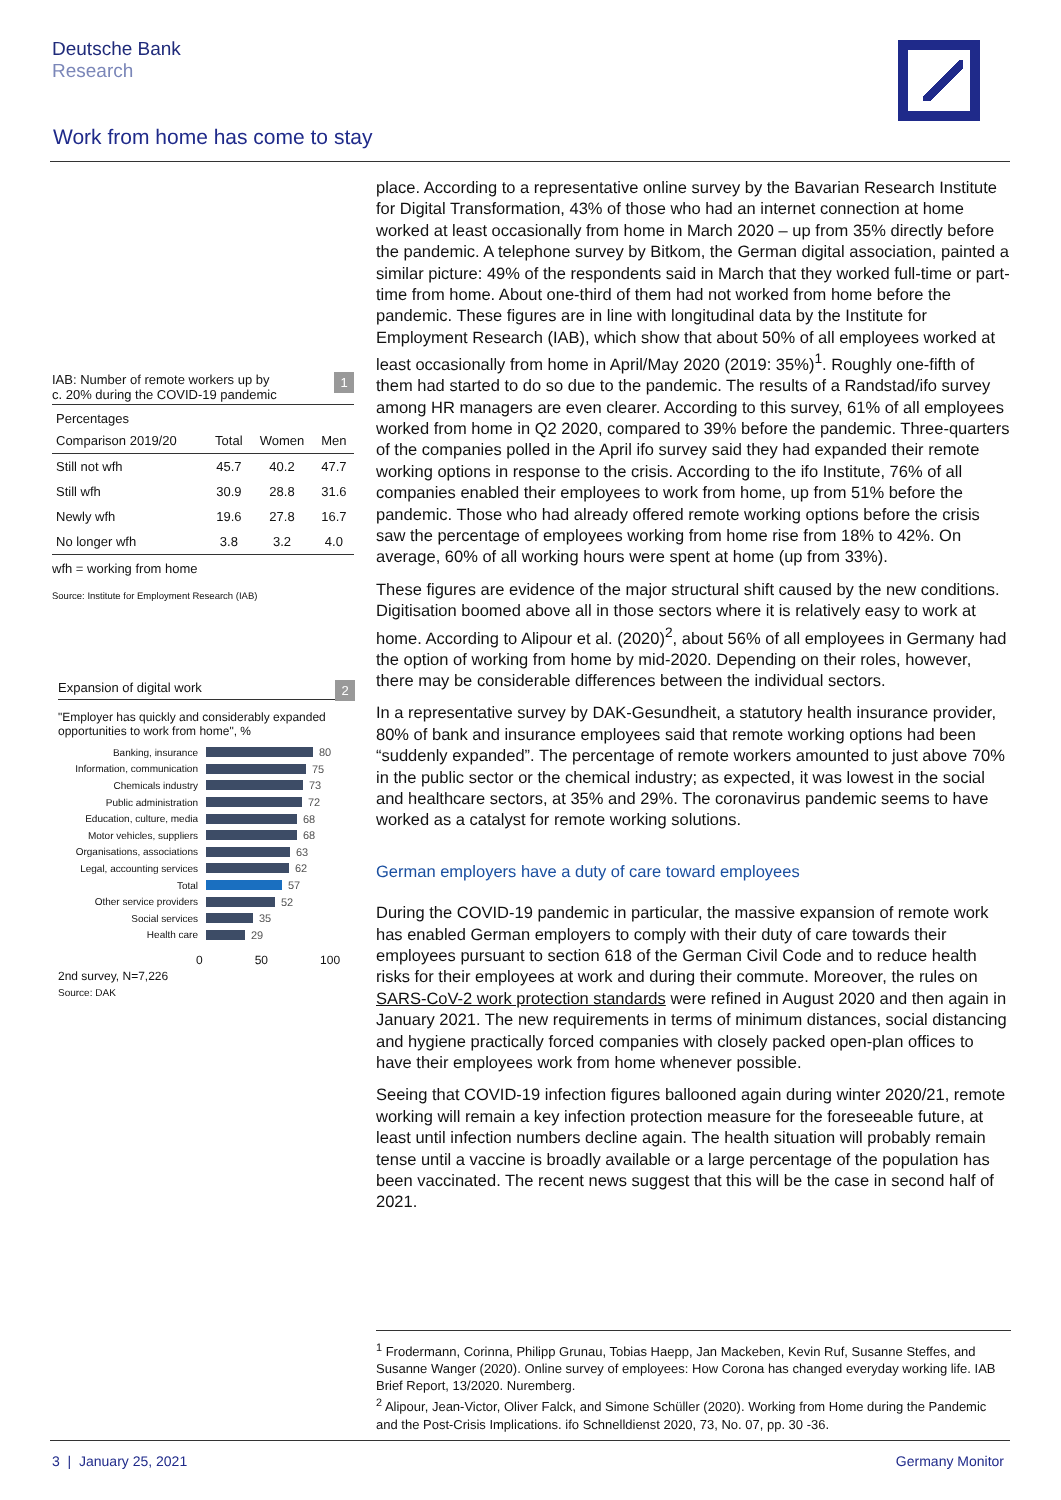Deutsche Bank
Research
Work from home has come to stay
IAB: Number of remote workers up by 1
c. 20% during the COVID-19 pandemic
Percentages
| Comparison 2019/20 | Total | Women | Men |
| --- | --- | --- | --- |
| Still not wfh | 45.7 | 40.2 | 47.7 |
| Still wfh | 30.9 | 28.8 | 31.6 |
| Newly wfh | 19.6 | 27.8 | 16.7 |
| No longer wfh | 3.8 | 3.2 | 4.0 |
wfh = working from home
Source: Institute for Employment Research (IAB)
Expansion of digital work 2
"Employer has quickly and considerably expanded opportunities to work from home", %
Banking, insurance 80
Information, communication 75
Chemicals industry 73
Public administration 72
Education, culture, media 68
Motor vehicles, suppliers 68
Organisations, associations 63
Legal, accounting services 62
Total 57
Other service providers 52
Social services 35
Health care 29
0 50 100
2nd survey, N=7,226
Source: DAK
place. According to a representative online survey by the Bavarian Research Institute for Digital Transformation, 43% of those who had an internet connection at home worked at least occasionally from home in March 2020 – up from 35% directly before the pandemic. A telephone survey by Bitkom, the German digital association, painted a similar picture: 49% of the respondents said in March that they worked full-time or part-time from home. About one-third of them had not worked from home before the pandemic. These figures are in line with longitudinal data by the Institute for Employment Research (IAB), which show that about 50% of all employees worked at least occasionally from home in April/May 2020 (2019: 35%)<sup>1</sup>. Roughly one-fifth of them had started to do so due to the pandemic. The results of a Randstad/ifo survey among HR managers are even clearer. According to this survey, 61% of all employees worked from home in Q2 2020, compared to 39% before the pandemic. Three-quarters of the companies polled in the April ifo survey said they had expanded their remote working options in response to the crisis. According to the ifo Institute, 76% of all companies enabled their employees to work from home, up from 51% before the pandemic. Those who had already offered remote working options before the crisis saw the percentage of employees working from home rise from 18% to 42%. On average, 60% of all working hours were spent at home (up from 33%).
These figures are evidence of the major structural shift caused by the new conditions. Digitisation boomed above all in those sectors where it is relatively easy to work at home. According to Alipour et al. (2020)<sup>2</sup>, about 56% of all employees in Germany had the option of working from home by mid-2020. Depending on their roles, however, there may be considerable differences between the individual sectors.
In a representative survey by DAK-Gesundheit, a statutory health insurance provider, 80% of bank and insurance employees said that remote working options had been “suddenly expanded”. The percentage of remote workers amounted to just above 70% in the public sector or the chemical industry; as expected, it was lowest in the social and healthcare sectors, at 35% and 29%. The coronavirus pandemic seems to have worked as a catalyst for remote working solutions.
German employers have a duty of care toward employees
During the COVID-19 pandemic in particular, the massive expansion of remote work has enabled German employers to comply with their duty of care towards their employees pursuant to section 618 of the German Civil Code and to reduce health risks for their employees at work and during their commute. Moreover, the rules on SARS-CoV-2 work protection standards were refined in August 2020 and then again in January 2021. The new requirements in terms of minimum distances, social distancing and hygiene practically forced companies with closely packed open-plan offices to have their employees work from home whenever possible.
Seeing that COVID-19 infection figures ballooned again during winter 2020/21, remote working will remain a key infection protection measure for the foreseeable future, at least until infection numbers decline again. The health situation will probably remain tense until a vaccine is broadly available or a large percentage of the population has been vaccinated. The recent news suggest that this will be the case in second half of 2021.
<sup>1</sup> Frodermann, Corinna, Philipp Grunau, Tobias Haepp, Jan Mackeben, Kevin Ruf, Susanne Steffes, and Susanne Wanger (2020). Online survey of employees: How Corona has changed everyday working life. IAB Brief Report, 13/2020. Nuremberg.
<sup>2</sup> Alipour, Jean-Victor, Oliver Falck, and Simone Schüller (2020). Working from Home during the Pandemic and the Post-Crisis Implications. ifo Schnelldienst 2020, 73, No. 07, pp. 30 -36.
3 | January 25, 2021 Germany Monitor